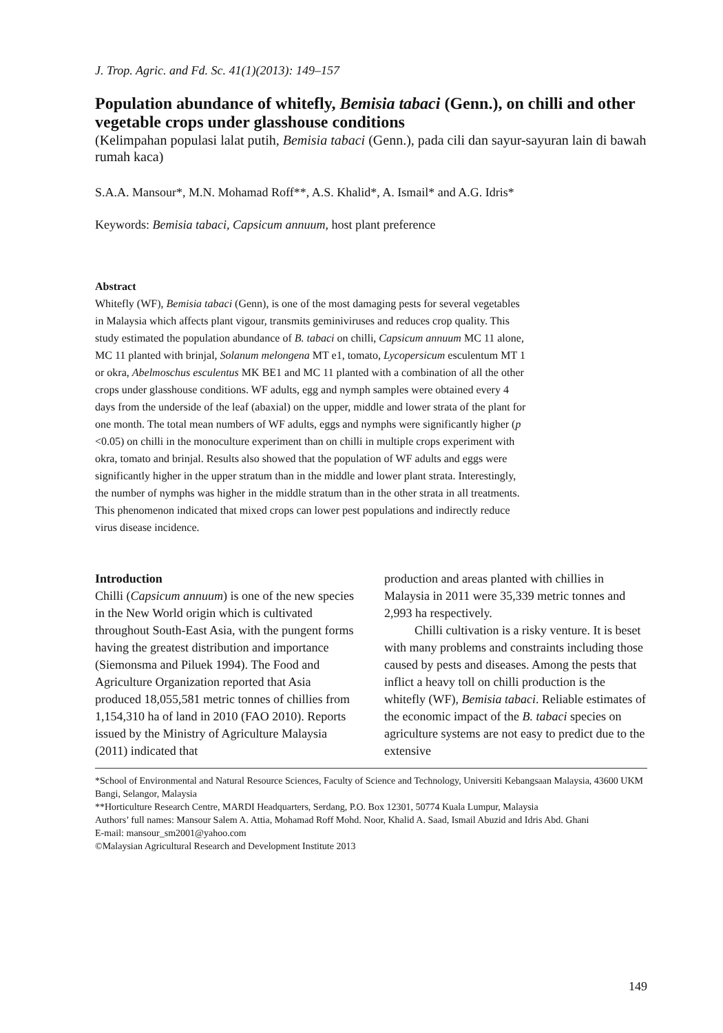J. Trop. Agric. and Fd. Sc. 41(1)(2013): 149–157
Population abundance of whitefly, Bemisia tabaci (Genn.), on chilli and other vegetable crops under glasshouse conditions
(Kelimpahan populasi lalat putih, Bemisia tabaci (Genn.), pada cili dan sayur-sayuran lain di bawah rumah kaca)
S.A.A. Mansour*, M.N. Mohamad Roff**, A.S. Khalid*, A. Ismail* and A.G. Idris*
Keywords: Bemisia tabaci, Capsicum annuum, host plant preference
Abstract
Whitefly (WF), Bemisia tabaci (Genn), is one of the most damaging pests for several vegetables in Malaysia which affects plant vigour, transmits geminiviruses and reduces crop quality. This study estimated the population abundance of B. tabaci on chilli, Capsicum annuum MC 11 alone, MC 11 planted with brinjal, Solanum melongena MT e1, tomato, Lycopersicum esculentum MT 1 or okra, Abelmoschus esculentus MK BE1 and MC 11 planted with a combination of all the other crops under glasshouse conditions. WF adults, egg and nymph samples were obtained every 4 days from the underside of the leaf (abaxial) on the upper, middle and lower strata of the plant for one month. The total mean numbers of WF adults, eggs and nymphs were significantly higher (p <0.05) on chilli in the monoculture experiment than on chilli in multiple crops experiment with okra, tomato and brinjal. Results also showed that the population of WF adults and eggs were significantly higher in the upper stratum than in the middle and lower plant strata. Interestingly, the number of nymphs was higher in the middle stratum than in the other strata in all treatments. This phenomenon indicated that mixed crops can lower pest populations and indirectly reduce virus disease incidence.
Introduction
Chilli (Capsicum annuum) is one of the new species in the New World origin which is cultivated throughout South-East Asia, with the pungent forms having the greatest distribution and importance (Siemonsma and Piluek 1994). The Food and Agriculture Organization reported that Asia produced 18,055,581 metric tonnes of chillies from 1,154,310 ha of land in 2010 (FAO 2010). Reports issued by the Ministry of Agriculture Malaysia (2011) indicated that
production and areas planted with chillies in Malaysia in 2011 were 35,339 metric tonnes and 2,993 ha respectively.
Chilli cultivation is a risky venture. It is beset with many problems and constraints including those caused by pests and diseases. Among the pests that inflict a heavy toll on chilli production is the whitefly (WF), Bemisia tabaci. Reliable estimates of the economic impact of the B. tabaci species on agriculture systems are not easy to predict due to the extensive
*School of Environmental and Natural Resource Sciences, Faculty of Science and Technology, Universiti Kebangsaan Malaysia, 43600 UKM Bangi, Selangor, Malaysia
**Horticulture Research Centre, MARDI Headquarters, Serdang, P.O. Box 12301, 50774 Kuala Lumpur, Malaysia
Authors’ full names: Mansour Salem A. Attia, Mohamad Roff Mohd. Noor, Khalid A. Saad, Ismail Abuzid and Idris Abd. Ghani
E-mail: mansour_sm2001@yahoo.com
©Malaysian Agricultural Research and Development Institute 2013
149